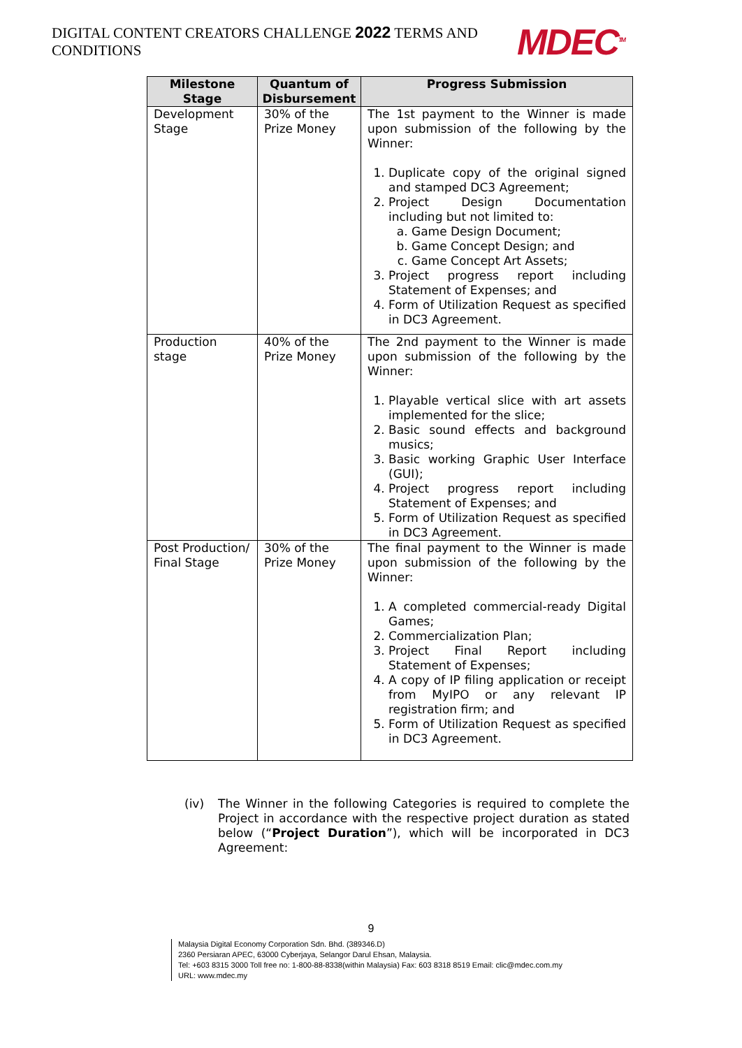DIGITAL CONTENT CREATORS CHALLENGE 2022 TERMS AND CONDITIONS
MDEC<sup>TM</sup>
| Milestone Stage | Quantum of Disbursement | Progress Submission |
| --- | --- | --- |
| Development Stage | 30% of the Prize Money | The 1st payment to the Winner is made upon submission of the following by the Winner: 1. Duplicate copy of the original signed and stamped DC3 Agreement; 2. Project Design Documentation including but not limited to: a. Game Design Document; b. Game Concept Design; and c. Game Concept Art Assets; 3. Project progress report including Statement of Expenses; and 4. Form of Utilization Request as specified in DC3 Agreement. |
| Production stage | 40% of the Prize Money | The 2nd payment to the Winner is made upon submission of the following by the Winner: 1. Playable vertical slice with art assets implemented for the slice; 2. Basic sound effects and background musics; 3. Basic working Graphic User Interface (GUI); 4. Project progress report including Statement of Expenses; and 5. Form of Utilization Request as specified in DC3 Agreement. |
| Post Production/ Final Stage | 30% of the Prize Money | The final payment to the Winner is made upon submission of the following by the Winner: 1. A completed commercial-ready Digital Games; 2. Commercialization Plan; 3. Project Final Report including Statement of Expenses; 4. A copy of IP filing application or receipt from MyIPO or any relevant IP registration firm; and 5. Form of Utilization Request as specified in DC3 Agreement. |
(iv) The Winner in the following Categories is required to complete the Project in accordance with the respective project duration as stated below (“Project Duration”), which will be incorporated in DC3 Agreement:
9
Malaysia Digital Economy Corporation Sdn. Bhd. (389346.D)
2360 Persiaran APEC, 63000 Cyberjaya, Selangor Darul Ehsan, Malaysia.
Tel: +603 8315 3000 Toll free no: 1-800-88-8338(within Malaysia) Fax: 603 8318 8519 Email: clic@mdec.com.my
URL: www.mdec.my